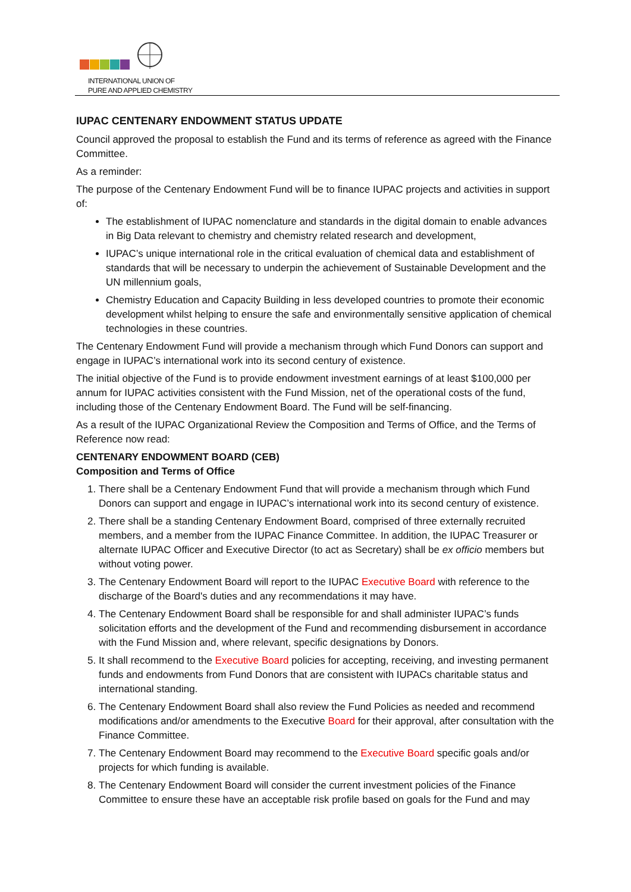INTERNATIONAL UNION OF
PURE AND APPLIED CHEMISTRY
IUPAC CENTENARY ENDOWMENT STATUS UPDATE
Council approved the proposal to establish the Fund and its terms of reference as agreed with the Finance Committee.
As a reminder:
The purpose of the Centenary Endowment Fund will be to finance IUPAC projects and activities in support of:
The establishment of IUPAC nomenclature and standards in the digital domain to enable advances in Big Data relevant to chemistry and chemistry related research and development,
IUPAC’s unique international role in the critical evaluation of chemical data and establishment of standards that will be necessary to underpin the achievement of Sustainable Development and the UN millennium goals,
Chemistry Education and Capacity Building in less developed countries to promote their economic development whilst helping to ensure the safe and environmentally sensitive application of chemical technologies in these countries.
The Centenary Endowment Fund will provide a mechanism through which Fund Donors can support and engage in IUPAC’s international work into its second century of existence.
The initial objective of the Fund is to provide endowment investment earnings of at least $100,000 per annum for IUPAC activities consistent with the Fund Mission, net of the operational costs of the fund, including those of the Centenary Endowment Board. The Fund will be self-financing.
As a result of the IUPAC Organizational Review the Composition and Terms of Office, and the Terms of Reference now read:
CENTENARY ENDOWMENT BOARD (CEB)
Composition and Terms of Office
1. There shall be a Centenary Endowment Fund that will provide a mechanism through which Fund Donors can support and engage in IUPAC’s international work into its second century of existence.
2. There shall be a standing Centenary Endowment Board, comprised of three externally recruited members, and a member from the IUPAC Finance Committee. In addition, the IUPAC Treasurer or alternate IUPAC Officer and Executive Director (to act as Secretary) shall be ex officio members but without voting power.
3. The Centenary Endowment Board will report to the IUPAC Executive Board with reference to the discharge of the Board's duties and any recommendations it may have.
4. The Centenary Endowment Board shall be responsible for and shall administer IUPAC’s funds solicitation efforts and the development of the Fund and recommending disbursement in accordance with the Fund Mission and, where relevant, specific designations by Donors.
5. It shall recommend to the Executive Board policies for accepting, receiving, and investing permanent funds and endowments from Fund Donors that are consistent with IUPACs charitable status and international standing.
6. The Centenary Endowment Board shall also review the Fund Policies as needed and recommend modifications and/or amendments to the Executive Board for their approval, after consultation with the Finance Committee.
7. The Centenary Endowment Board may recommend to the Executive Board specific goals and/or projects for which funding is available.
8. The Centenary Endowment Board will consider the current investment policies of the Finance Committee to ensure these have an acceptable risk profile based on goals for the Fund and may